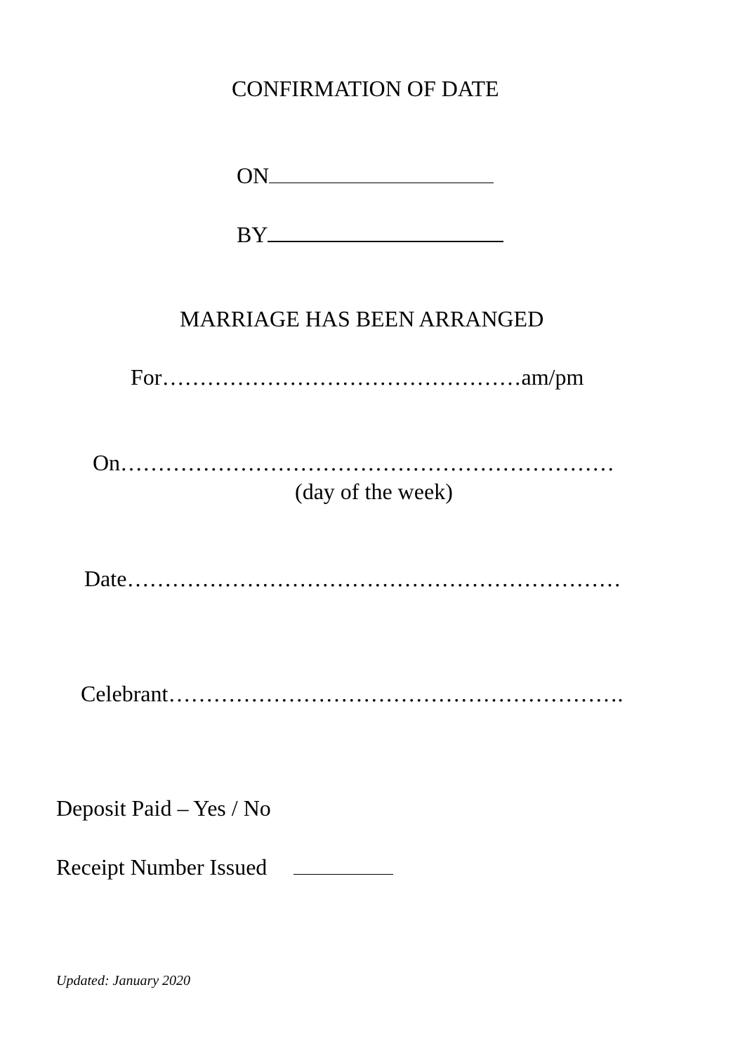CONFIRMATION OF DATE
ON
BY
MARRIAGE HAS BEEN ARRANGED
For…………………………………………am/pm
On…………………………………………………………
(day of the week)
Date…………………………………………………………
Celebrant…………………………………………………….
Deposit Paid – Yes / No
Receipt Number Issued
Updated: January 2020